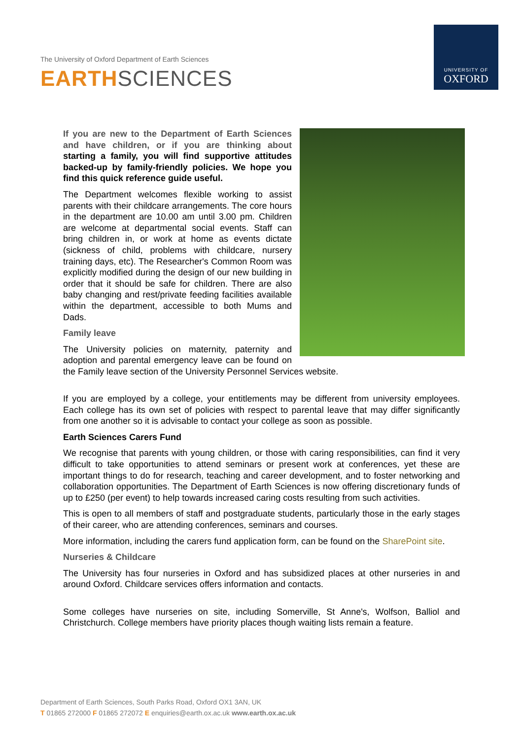The University of Oxford Department of Earth Sciences
EARTHSCIENCES
UNIVERSITY OF
OXFORD
If you are new to the Department of Earth Sciences and have children, or if you are thinking about starting a family, you will find supportive attitudes backed-up by family-friendly policies. We hope you find this quick reference guide useful.
The Department welcomes flexible working to assist parents with their childcare arrangements. The core hours in the department are 10.00 am until 3.00 pm. Children are welcome at departmental social events. Staff can bring children in, or work at home as events dictate (sickness of child, problems with childcare, nursery training days, etc). The Researcher's Common Room was explicitly modified during the design of our new building in order that it should be safe for children. There are also baby changing and rest/private feeding facilities available within the department, accessible to both Mums and Dads.
Family leave
The University policies on maternity, paternity and adoption and parental emergency leave can be found on the Family leave section of the University Personnel Services website.
If you are employed by a college, your entitlements may be different from university employees. Each college has its own set of policies with respect to parental leave that may differ significantly from one another so it is advisable to contact your college as soon as possible.
Earth Sciences Carers Fund
We recognise that parents with young children, or those with caring responsibilities, can find it very difficult to take opportunities to attend seminars or present work at conferences, yet these are important things to do for research, teaching and career development, and to foster networking and collaboration opportunities. The Department of Earth Sciences is now offering discretionary funds of up to £250 (per event) to help towards increased caring costs resulting from such activities.
This is open to all members of staff and postgraduate students, particularly those in the early stages of their career, who are attending conferences, seminars and courses.
More information, including the carers fund application form, can be found on the SharePoint site.
Nurseries & Childcare
The University has four nurseries in Oxford and has subsidized places at other nurseries in and around Oxford. Childcare services offers information and contacts.
Some colleges have nurseries on site, including Somerville, St Anne's, Wolfson, Balliol and Christchurch. College members have priority places though waiting lists remain a feature.
Department of Earth Sciences, South Parks Road, Oxford OX1 3AN, UK
T 01865 272000 F 01865 272072 E enquiries@earth.ox.ac.uk www.earth.ox.ac.uk